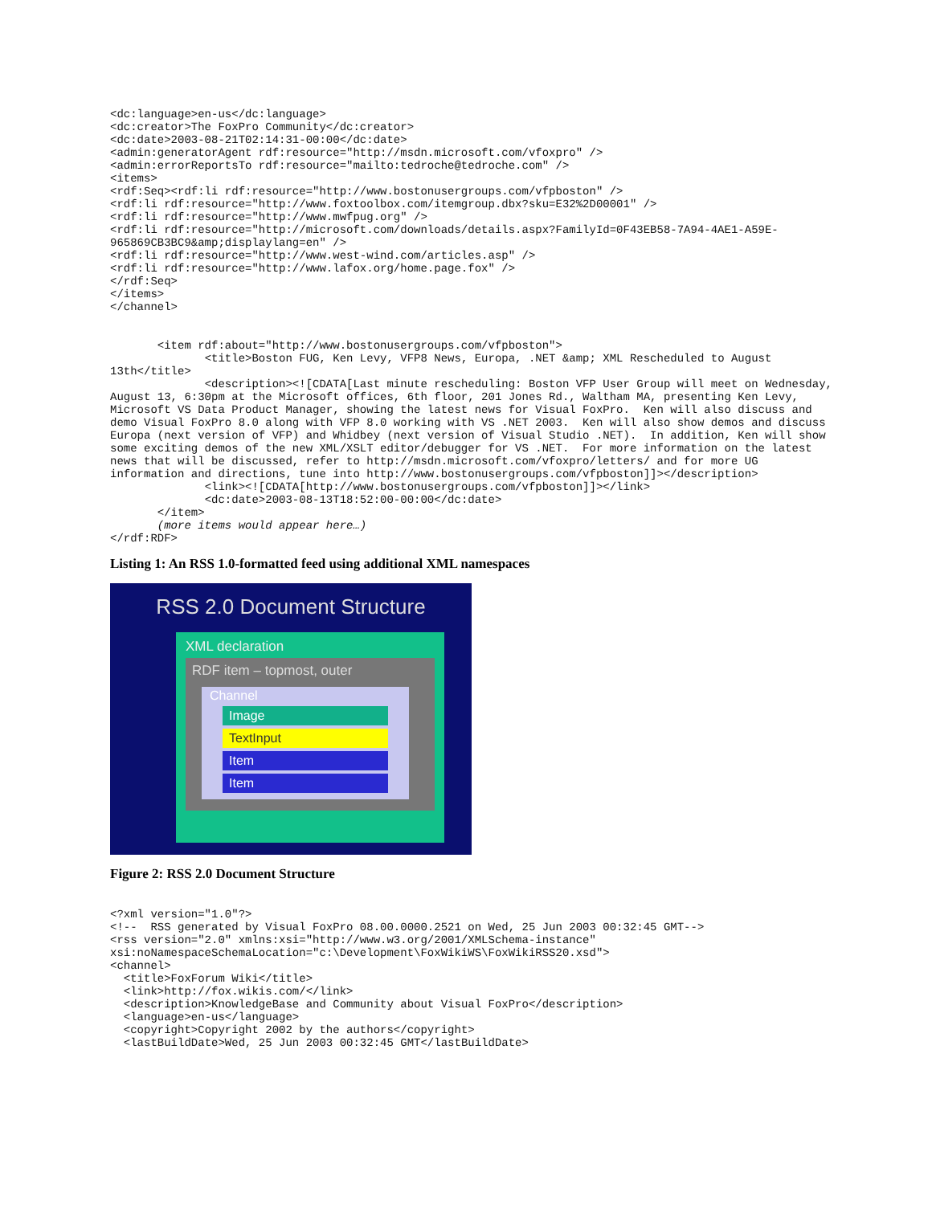<dc:language>en-us</dc:language>
<dc:creator>The FoxPro Community</dc:creator>
<dc:date>2003-08-21T02:14:31-00:00</dc:date>
<admin:generatorAgent rdf:resource="http://msdn.microsoft.com/vfoxpro" />
<admin:errorReportsTo rdf:resource="mailto:tedroche@tedroche.com" />
<items>
<rdf:Seq><rdf:li rdf:resource="http://www.bostonusergroups.com/vfpboston" />
<rdf:li rdf:resource="http://www.foxtoolbox.com/itemgroup.dbx?sku=E32%2D00001" />
<rdf:li rdf:resource="http://www.mwfpug.org" />
<rdf:li rdf:resource="http://microsoft.com/downloads/details.aspx?FamilyId=0F43EB58-7A94-4AE1-A59E-965869CB3BC9&amp;displaylang=en" />
<rdf:li rdf:resource="http://www.west-wind.com/articles.asp" />
<rdf:li rdf:resource="http://www.lafox.org/home.page.fox" />
</rdf:Seq>
</items>
</channel>


       <item rdf:about="http://www.bostonusergroups.com/vfpboston">
              <title>Boston FUG, Ken Levy, VFP8 News, Europa, .NET &amp; XML Rescheduled to August 13th</title>
              <description><![CDATA[Last minute rescheduling: Boston VFP User Group will meet on Wednesday, August 13, 6:30pm at the Microsoft offices, 6th floor, 201 Jones Rd., Waltham MA, presenting Ken Levy, Microsoft VS Data Product Manager, showing the latest news for Visual FoxPro.  Ken will also discuss and demo Visual FoxPro 8.0 along with VFP 8.0 working with VS .NET 2003.  Ken will also show demos and discuss Europa (next version of VFP) and Whidbey (next version of Visual Studio .NET).  In addition, Ken will show some exciting demos of the new XML/XSLT editor/debugger for VS .NET.  For more information on the latest news that will be discussed, refer to http://msdn.microsoft.com/vfoxpro/letters/ and for more UG information and directions, tune into http://www.bostonusergroups.com/vfpboston]]></description>
              <link><![CDATA[http://www.bostonusergroups.com/vfpboston]]></link>
              <dc:date>2003-08-13T18:52:00-00:00</dc:date>
       </item>
       (more items would appear here…)
</rdf:RDF>
Listing 1: An RSS 1.0-formatted feed using additional XML namespaces
RSS 2.0 Document Structure
XML declaration
RDF item – topmost, outer
Channel
Image
TextInput
Item
Item
Figure 2: RSS 2.0 Document Structure
<?xml version="1.0"?>
<!--  RSS generated by Visual FoxPro 08.00.0000.2521 on Wed, 25 Jun 2003 00:32:45 GMT-->
<rss version="2.0" xmlns:xsi="http://www.w3.org/2001/XMLSchema-instance"
xsi:noNamespaceSchemaLocation="c:\Development\FoxWikiWS\FoxWikiRSS20.xsd">
<channel>
  <title>FoxForum Wiki</title>
  <link>http://fox.wikis.com/</link>
  <description>KnowledgeBase and Community about Visual FoxPro</description>
  <language>en-us</language>
  <copyright>Copyright 2002 by the authors</copyright>
  <lastBuildDate>Wed, 25 Jun 2003 00:32:45 GMT</lastBuildDate>